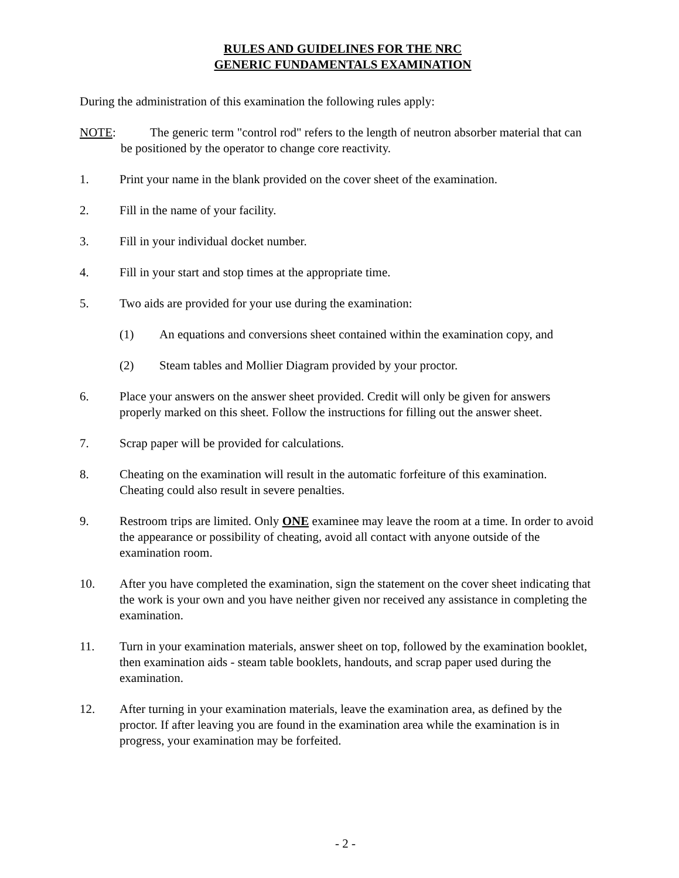RULES AND GUIDELINES FOR THE NRC
GENERIC FUNDAMENTALS EXAMINATION
During the administration of this examination the following rules apply:
NOTE: The generic term "control rod" refers to the length of neutron absorber material that can be positioned by the operator to change core reactivity.
1. Print your name in the blank provided on the cover sheet of the examination.
2. Fill in the name of your facility.
3. Fill in your individual docket number.
4. Fill in your start and stop times at the appropriate time.
5. Two aids are provided for your use during the examination:
(1) An equations and conversions sheet contained within the examination copy, and
(2) Steam tables and Mollier Diagram provided by your proctor.
6. Place your answers on the answer sheet provided. Credit will only be given for answers properly marked on this sheet. Follow the instructions for filling out the answer sheet.
7. Scrap paper will be provided for calculations.
8. Cheating on the examination will result in the automatic forfeiture of this examination. Cheating could also result in severe penalties.
9. Restroom trips are limited. Only ONE examinee may leave the room at a time. In order to avoid the appearance or possibility of cheating, avoid all contact with anyone outside of the examination room.
10. After you have completed the examination, sign the statement on the cover sheet indicating that the work is your own and you have neither given nor received any assistance in completing the examination.
11. Turn in your examination materials, answer sheet on top, followed by the examination booklet, then examination aids - steam table booklets, handouts, and scrap paper used during the examination.
12. After turning in your examination materials, leave the examination area, as defined by the proctor. If after leaving you are found in the examination area while the examination is in progress, your examination may be forfeited.
- 2 -